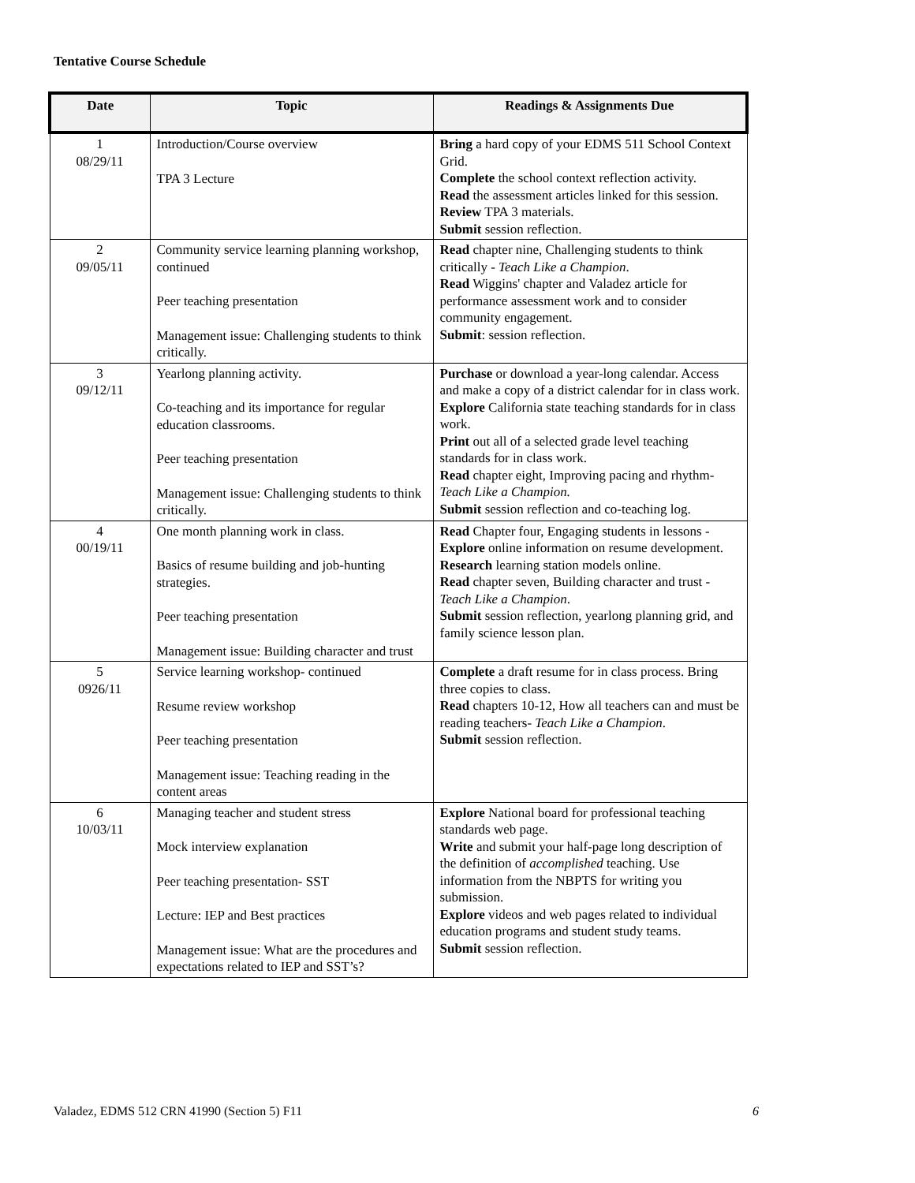Tentative Course Schedule
| Date | Topic | Readings & Assignments Due |
| --- | --- | --- |
| 1 08/29/11 | Introduction/Course overview TPA 3 Lecture | Bring a hard copy of your EDMS 511 School Context Grid. Complete the school context reflection activity. Read the assessment articles linked for this session. Review TPA 3 materials. Submit session reflection. |
| 2 09/05/11 | Community service learning planning workshop, continued Peer teaching presentation Management issue: Challenging students to think critically. | Read chapter nine, Challenging students to think critically - Teach Like a Champion . Read Wiggins' chapter and Valadez article for performance assessment work and to consider community engagement. Submit : session reflection. |
| 3 09/12/11 | Yearlong planning activity. Co-teaching and its importance for regular education classrooms. Peer teaching presentation Management issue: Challenging students to think critically. | Purchase or download a year-long calendar. Access and make a copy of a district calendar for in class work. Explore California state teaching standards for in class work. Print out all of a selected grade level teaching standards for in class work. Read chapter eight, Improving pacing and rhythm- Teach Like a Champion. Submit session reflection and co-teaching log. |
| 4 00/19/11 | One month planning work in class. Basics of resume building and job-hunting strategies. Peer teaching presentation Management issue: Building character and trust | Read Chapter four, Engaging students in lessons - Explore online information on resume development. Research learning station models online. Read chapter seven, Building character and trust - Teach Like a Champion . Submit session reflection, yearlong planning grid, and family science lesson plan. |
| 5 0926/11 | Service learning workshop- continued Resume review workshop Peer teaching presentation Management issue: Teaching reading in the content areas | Complete a draft resume for in class process. Bring three copies to class. Read chapters 10-12, How all teachers can and must be reading teachers- Teach Like a Champion . Submit session reflection. |
| 6 10/03/11 | Managing teacher and student stress Mock interview explanation Peer teaching presentation- SST Lecture: IEP and Best practices Management issue: What are the procedures and expectations related to IEP and SST’s? | Explore National board for professional teaching standards web page. Write and submit your half-page long description of the definition of accomplished teaching. Use information from the NBPTS for writing you submission. Explore videos and web pages related to individual education programs and student study teams. Submit session reflection. |
Valadez, EDMS 512 CRN 41990 (Section 5) F11 6